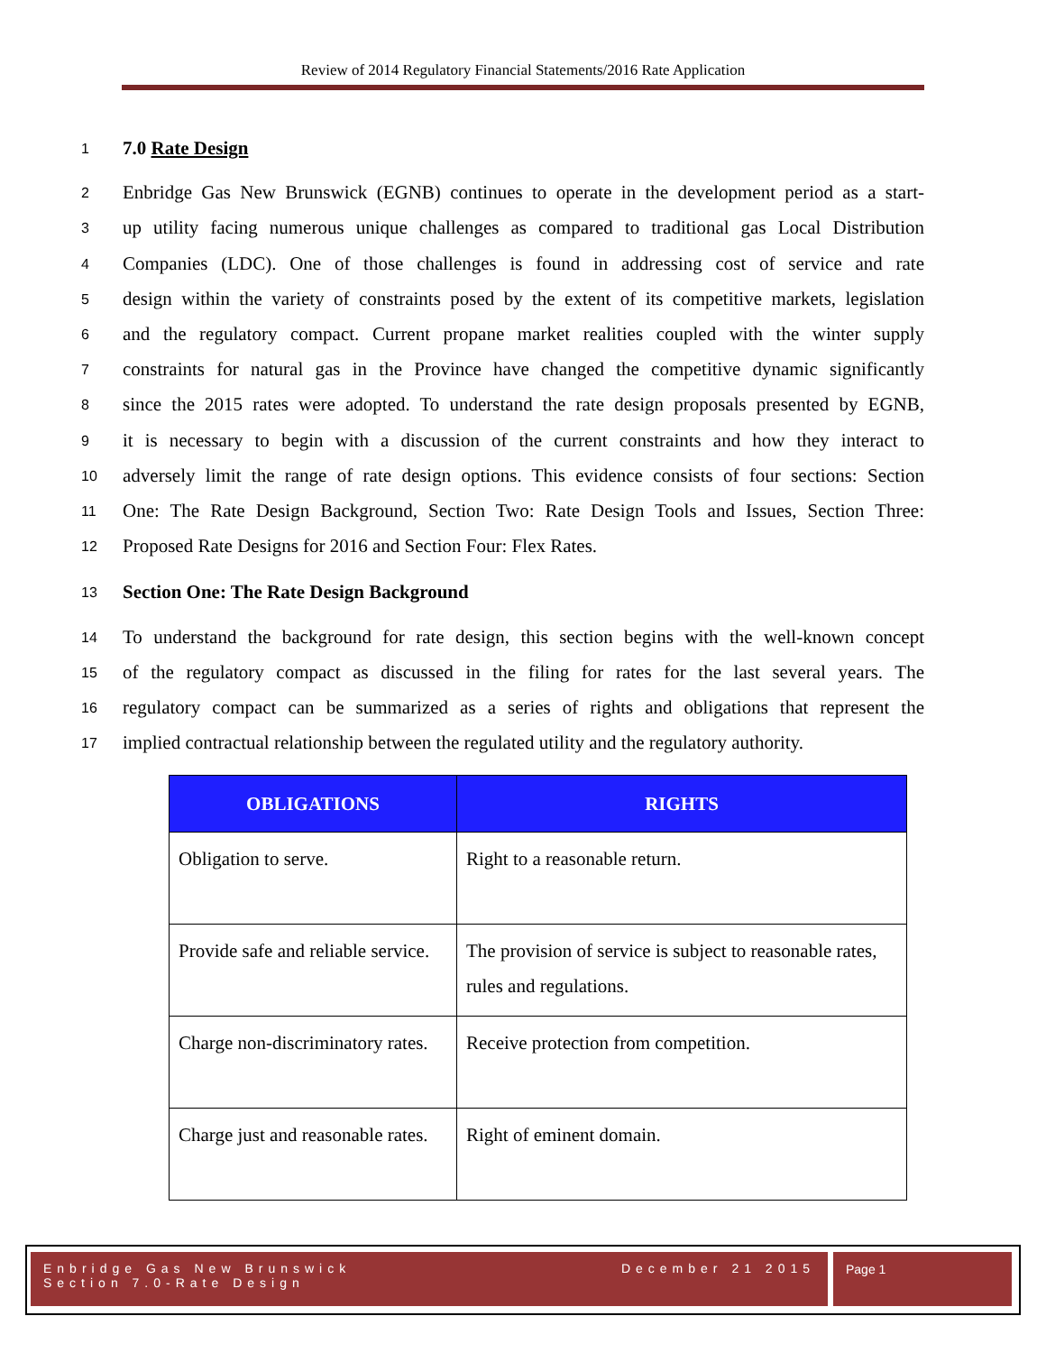Review of 2014 Regulatory Financial Statements/2016 Rate Application
1 7.0 Rate Design
2 Enbridge Gas New Brunswick (EGNB) continues to operate in the development period as a start-
3 up utility facing numerous unique challenges as compared to traditional gas Local Distribution
4 Companies (LDC). One of those challenges is found in addressing cost of service and rate
5 design within the variety of constraints posed by the extent of its competitive markets, legislation
6 and the regulatory compact. Current propane market realities coupled with the winter supply
7 constraints for natural gas in the Province have changed the competitive dynamic significantly
8 since the 2015 rates were adopted. To understand the rate design proposals presented by EGNB,
9 it is necessary to begin with a discussion of the current constraints and how they interact to
10 adversely limit the range of rate design options. This evidence consists of four sections: Section
11 One: The Rate Design Background, Section Two: Rate Design Tools and Issues, Section Three:
12 Proposed Rate Designs for 2016 and Section Four: Flex Rates.
13 Section One: The Rate Design Background
14 To understand the background for rate design, this section begins with the well-known concept
15 of the regulatory compact as discussed in the filing for rates for the last several years. The
16 regulatory compact can be summarized as a series of rights and obligations that represent the
17 implied contractual relationship between the regulated utility and the regulatory authority.
| OBLIGATIONS | RIGHTS |
| --- | --- |
| Obligation to serve. | Right to a reasonable return. |
| Provide safe and reliable service. | The provision of service is subject to reasonable rates, rules and regulations. |
| Charge non-discriminatory rates. | Receive protection from competition. |
| Charge just and reasonable rates. | Right of eminent domain. |
Enbridge Gas New Brunswick December 21 2015
Section 7.0-Rate Design
Page 1